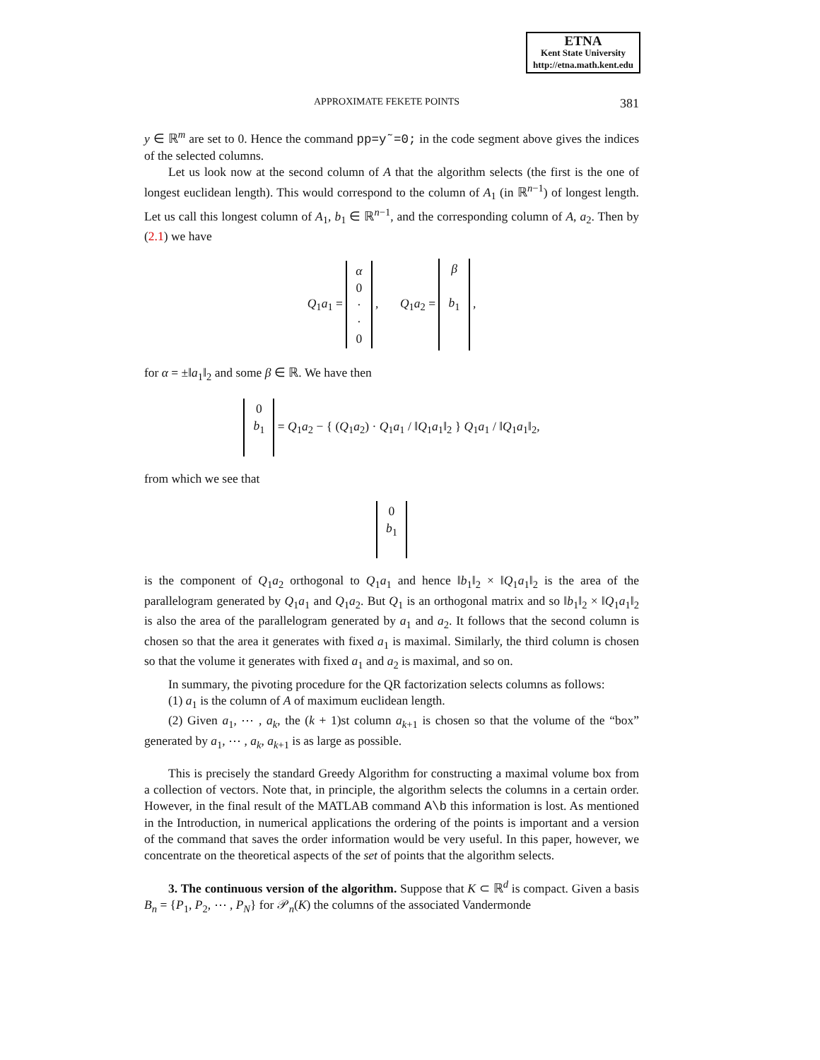ETNA
Kent State University
http://etna.math.kent.edu
APPROXIMATE FEKETE POINTS 381
y ∈ ℝ<sup>m</sup> are set to 0. Hence the command pp=y˜=0; in the code segment above gives the indices of the selected columns.
Let us look now at the second column of A that the algorithm selects (the first is the one of longest euclidean length). This would correspond to the column of A<sub>1</sub> (in ℝ<sup>n−1</sup>) of longest length. Let us call this longest column of A<sub>1</sub>, b<sub>1</sub> ∈ ℝ<sup>n−1</sup>, and the corresponding column of A, a<sub>2</sub>. Then by (2.1) we have
Q<sub>1</sub>a<sub>1</sub> = α
0
·
·
0 , Q<sub>1</sub>a<sub>2</sub> = β
b<sub>1</sub>
,
for α = ±‖a<sub>1</sub>‖<sub>2</sub> and some β ∈ ℝ. We have then
0
b<sub>1</sub>
= Q<sub>1</sub>a<sub>2</sub> − { (Q<sub>1</sub>a<sub>2</sub>) · Q<sub>1</sub>a<sub>1</sub> / ‖Q<sub>1</sub>a<sub>1</sub>‖<sub>2</sub> } Q<sub>1</sub>a<sub>1</sub> / ‖Q<sub>1</sub>a<sub>1</sub>‖<sub>2</sub>,
from which we see that
0
b<sub>1</sub>
is the component of Q<sub>1</sub>a<sub>2</sub> orthogonal to Q<sub>1</sub>a<sub>1</sub> and hence ‖b<sub>1</sub>‖<sub>2</sub> × ‖Q<sub>1</sub>a<sub>1</sub>‖<sub>2</sub> is the area of the parallelogram generated by Q<sub>1</sub>a<sub>1</sub> and Q<sub>1</sub>a<sub>2</sub>. But Q<sub>1</sub> is an orthogonal matrix and so ‖b<sub>1</sub>‖<sub>2</sub> × ‖Q<sub>1</sub>a<sub>1</sub>‖<sub>2</sub> is also the area of the parallelogram generated by a<sub>1</sub> and a<sub>2</sub>. It follows that the second column is chosen so that the area it generates with fixed a<sub>1</sub> is maximal. Similarly, the third column is chosen so that the volume it generates with fixed a<sub>1</sub> and a<sub>2</sub> is maximal, and so on.
In summary, the pivoting procedure for the QR factorization selects columns as follows:
(1) a<sub>1</sub> is the column of A of maximum euclidean length.
(2) Given a<sub>1</sub>, ⋯ , a<sub>k</sub>, the (k + 1)st column a<sub>k+1</sub> is chosen so that the volume of the “box” generated by a<sub>1</sub>, ⋯ , a<sub>k</sub>, a<sub>k+1</sub> is as large as possible.
This is precisely the standard Greedy Algorithm for constructing a maximal volume box from a collection of vectors. Note that, in principle, the algorithm selects the columns in a certain order. However, in the final result of the MATLAB command A\b this information is lost. As mentioned in the Introduction, in numerical applications the ordering of the points is important and a version of the command that saves the order information would be very useful. In this paper, however, we concentrate on the theoretical aspects of the set of points that the algorithm selects.
3. The continuous version of the algorithm. Suppose that K ⊂ ℝ<sup>d</sup> is compact. Given a basis B<sub>n</sub> = {P<sub>1</sub>, P<sub>2</sub>, ⋯ , P<sub>N</sub>} for 𝒫<sub>n</sub>(K) the columns of the associated Vandermonde